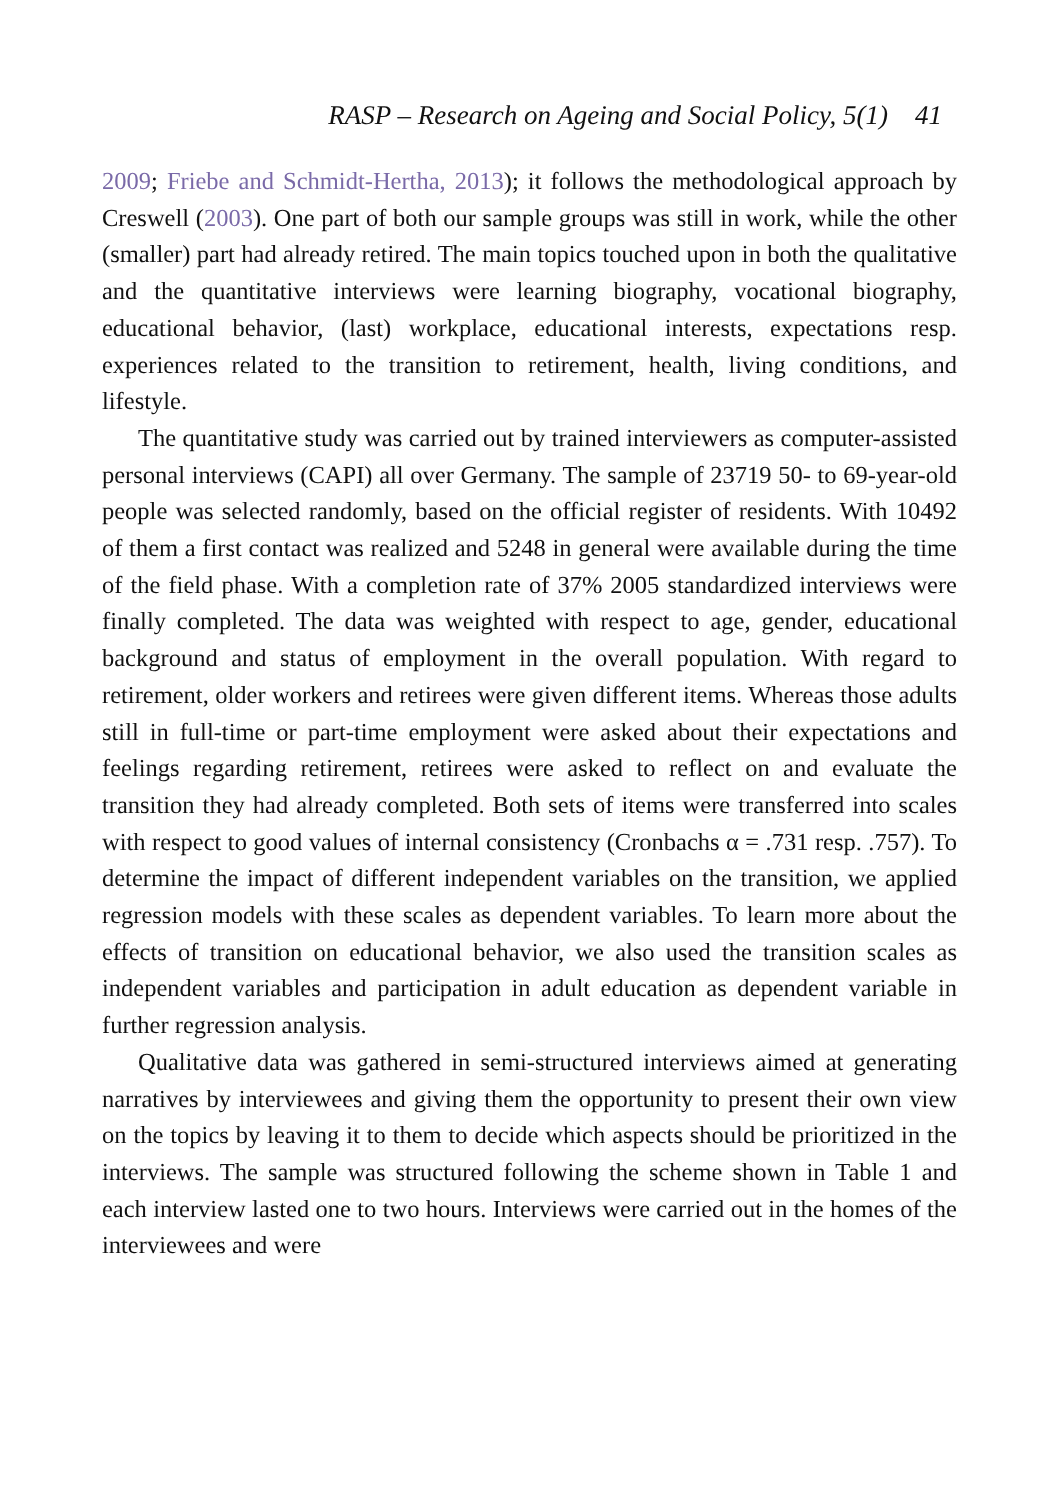RASP – Research on Ageing and Social Policy, 5(1) 41
2009; Friebe and Schmidt-Hertha, 2013); it follows the methodological approach by Creswell (2003). One part of both our sample groups was still in work, while the other (smaller) part had already retired. The main topics touched upon in both the qualitative and the quantitative interviews were learning biography, vocational biography, educational behavior, (last) workplace, educational interests, expectations resp. experiences related to the transition to retirement, health, living conditions, and lifestyle.
The quantitative study was carried out by trained interviewers as computer-assisted personal interviews (CAPI) all over Germany. The sample of 23719 50- to 69-year-old people was selected randomly, based on the official register of residents. With 10492 of them a first contact was realized and 5248 in general were available during the time of the field phase. With a completion rate of 37% 2005 standardized interviews were finally completed. The data was weighted with respect to age, gender, educational background and status of employment in the overall population. With regard to retirement, older workers and retirees were given different items. Whereas those adults still in full-time or part-time employment were asked about their expectations and feelings regarding retirement, retirees were asked to reflect on and evaluate the transition they had already completed. Both sets of items were transferred into scales with respect to good values of internal consistency (Cronbachs α = .731 resp. .757). To determine the impact of different independent variables on the transition, we applied regression models with these scales as dependent variables. To learn more about the effects of transition on educational behavior, we also used the transition scales as independent variables and participation in adult education as dependent variable in further regression analysis.
Qualitative data was gathered in semi-structured interviews aimed at generating narratives by interviewees and giving them the opportunity to present their own view on the topics by leaving it to them to decide which aspects should be prioritized in the interviews. The sample was structured following the scheme shown in Table 1 and each interview lasted one to two hours. Interviews were carried out in the homes of the interviewees and were